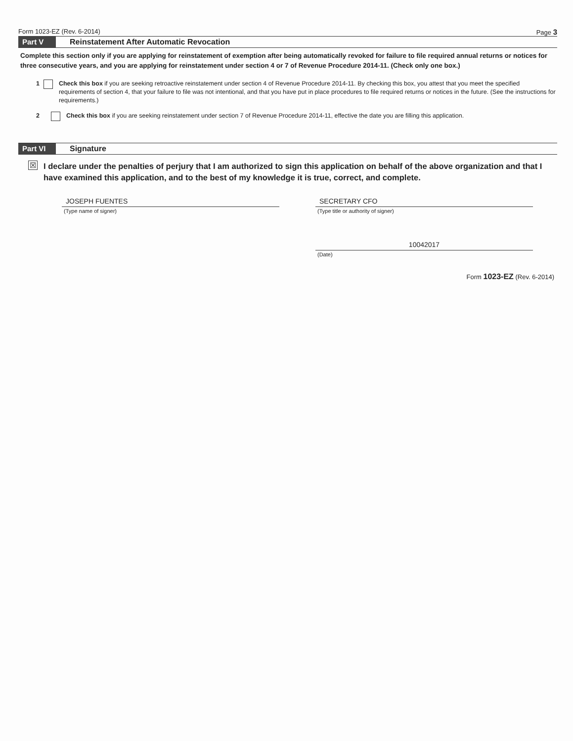Form 1023-EZ (Rev. 6-2014) Page 3
Part V
Reinstatement After Automatic Revocation
Complete this section only if you are applying for reinstatement of exemption after being automatically revoked for failure to file required annual returns or notices for three consecutive years, and you are applying for reinstatement under section 4 or 7 of Revenue Procedure 2014-11. (Check only one box.)
1 Check this box if you are seeking retroactive reinstatement under section 4 of Revenue Procedure 2014-11. By checking this box, you attest that you meet the specified requirements of section 4, that your failure to file was not intentional, and that you have put in place procedures to file required returns or notices in the future. (See the instructions for requirements.)
2 Check this box if you are seeking reinstatement under section 7 of Revenue Procedure 2014-11, effective the date you are filling this application.
Part VI
Signature
☒ I declare under the penalties of perjury that I am authorized to sign this application on behalf of the above organization and that I have examined this application, and to the best of my knowledge it is true, correct, and complete.
JOSEPH FUENTES
(Type name of signer)
SECRETARY CFO
(Type title or authority of signer)
10042017
(Date)
Form 1023-EZ (Rev. 6-2014)